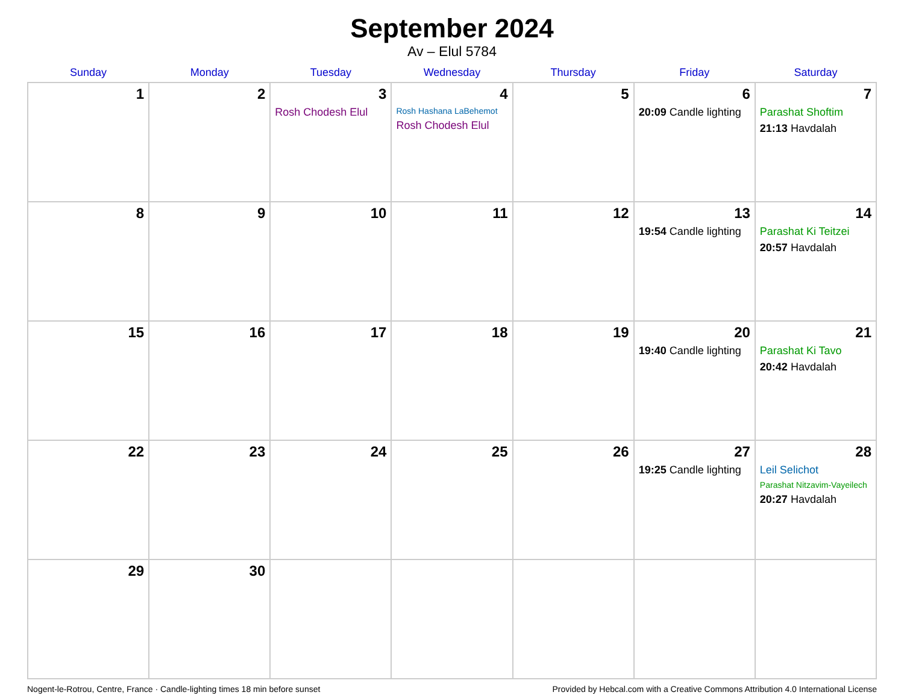September 2024
Av – Elul 5784
| Sunday | Monday | Tuesday | Wednesday | Thursday | Friday | Saturday |
| --- | --- | --- | --- | --- | --- | --- |
| 1 | 2 | 3 Rosh Chodesh Elul | 4 Rosh Hashana LaBehemot Rosh Chodesh Elul | 5 | 6 20:09 Candle lighting | 7 Parashat Shoftim 21:13 Havdalah |
| 8 | 9 | 10 | 11 | 12 | 13 19:54 Candle lighting | 14 Parashat Ki Teitzei 20:57 Havdalah |
| 15 | 16 | 17 | 18 | 19 | 20 19:40 Candle lighting | 21 Parashat Ki Tavo 20:42 Havdalah |
| 22 | 23 | 24 | 25 | 26 | 27 19:25 Candle lighting | 28 Leil Selichot Parashat Nitzavim-Vayeilech 20:27 Havdalah |
| 29 | 30 | | | | | |
Nogent-le-Rotrou, Centre, France · Candle-lighting times 18 min before sunset Provided by Hebcal.com with a Creative Commons Attribution 4.0 International License